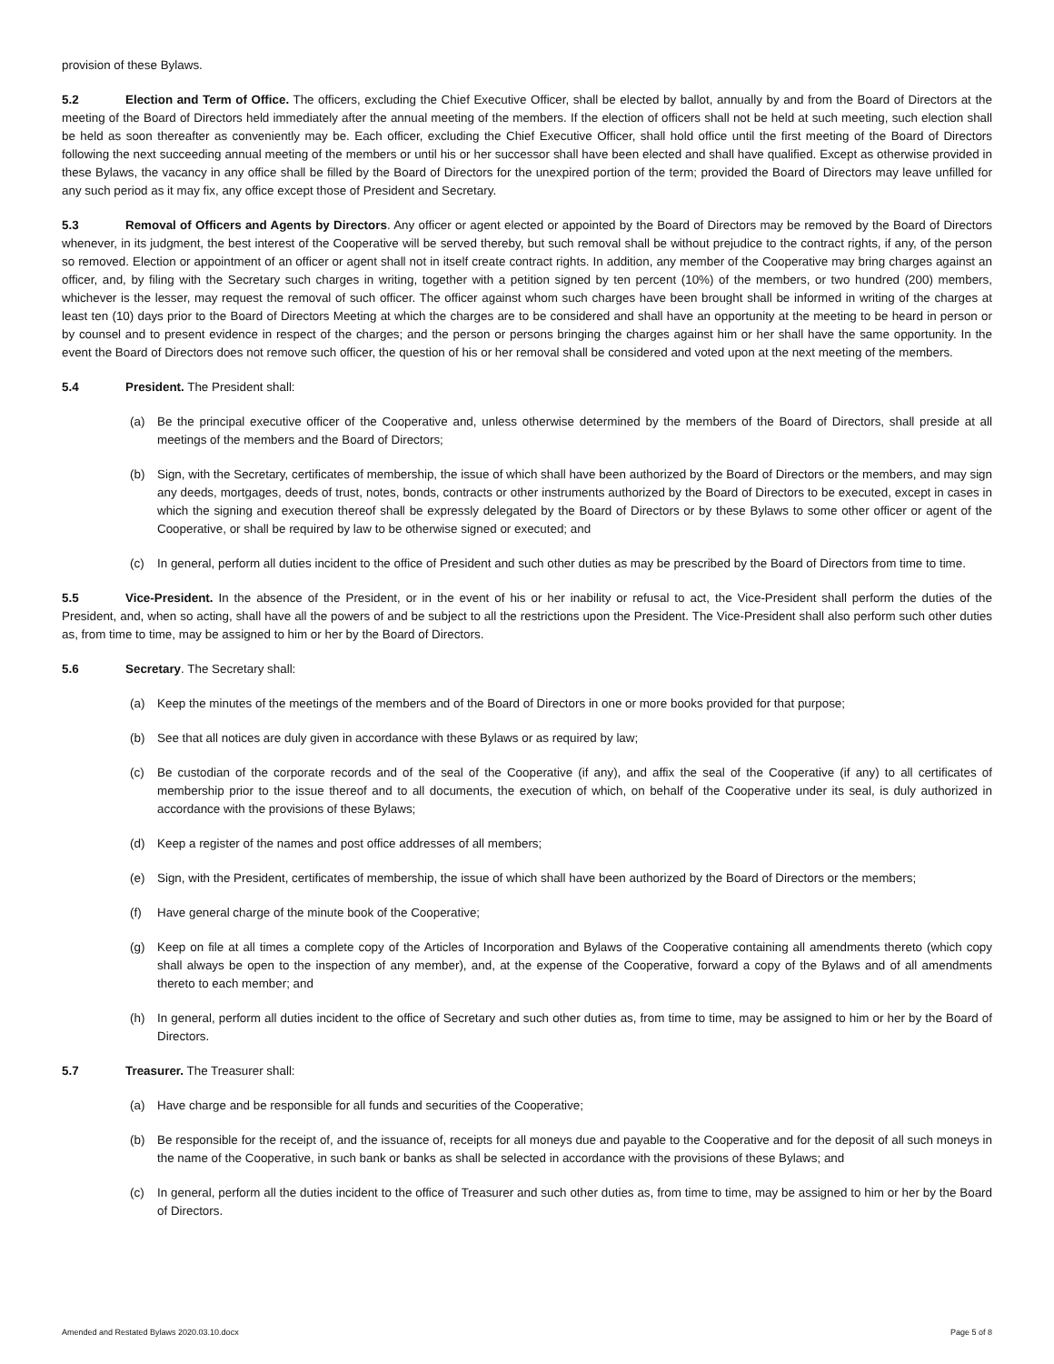provision of these Bylaws.
5.2 Election and Term of Office. The officers, excluding the Chief Executive Officer, shall be elected by ballot, annually by and from the Board of Directors at the meeting of the Board of Directors held immediately after the annual meeting of the members. If the election of officers shall not be held at such meeting, such election shall be held as soon thereafter as conveniently may be. Each officer, excluding the Chief Executive Officer, shall hold office until the first meeting of the Board of Directors following the next succeeding annual meeting of the members or until his or her successor shall have been elected and shall have qualified. Except as otherwise provided in these Bylaws, the vacancy in any office shall be filled by the Board of Directors for the unexpired portion of the term; provided the Board of Directors may leave unfilled for any such period as it may fix, any office except those of President and Secretary.
5.3 Removal of Officers and Agents by Directors. Any officer or agent elected or appointed by the Board of Directors may be removed by the Board of Directors whenever, in its judgment, the best interest of the Cooperative will be served thereby, but such removal shall be without prejudice to the contract rights, if any, of the person so removed. Election or appointment of an officer or agent shall not in itself create contract rights. In addition, any member of the Cooperative may bring charges against an officer, and, by filing with the Secretary such charges in writing, together with a petition signed by ten percent (10%) of the members, or two hundred (200) members, whichever is the lesser, may request the removal of such officer. The officer against whom such charges have been brought shall be informed in writing of the charges at least ten (10) days prior to the Board of Directors Meeting at which the charges are to be considered and shall have an opportunity at the meeting to be heard in person or by counsel and to present evidence in respect of the charges; and the person or persons bringing the charges against him or her shall have the same opportunity. In the event the Board of Directors does not remove such officer, the question of his or her removal shall be considered and voted upon at the next meeting of the members.
5.4 President. The President shall:
(a) Be the principal executive officer of the Cooperative and, unless otherwise determined by the members of the Board of Directors, shall preside at all meetings of the members and the Board of Directors;
(b) Sign, with the Secretary, certificates of membership, the issue of which shall have been authorized by the Board of Directors or the members, and may sign any deeds, mortgages, deeds of trust, notes, bonds, contracts or other instruments authorized by the Board of Directors to be executed, except in cases in which the signing and execution thereof shall be expressly delegated by the Board of Directors or by these Bylaws to some other officer or agent of the Cooperative, or shall be required by law to be otherwise signed or executed; and
(c) In general, perform all duties incident to the office of President and such other duties as may be prescribed by the Board of Directors from time to time.
5.5 Vice-President. In the absence of the President, or in the event of his or her inability or refusal to act, the Vice-President shall perform the duties of the President, and, when so acting, shall have all the powers of and be subject to all the restrictions upon the President. The Vice-President shall also perform such other duties as, from time to time, may be assigned to him or her by the Board of Directors.
5.6 Secretary. The Secretary shall:
(a) Keep the minutes of the meetings of the members and of the Board of Directors in one or more books provided for that purpose;
(b) See that all notices are duly given in accordance with these Bylaws or as required by law;
(c) Be custodian of the corporate records and of the seal of the Cooperative (if any), and affix the seal of the Cooperative (if any) to all certificates of membership prior to the issue thereof and to all documents, the execution of which, on behalf of the Cooperative under its seal, is duly authorized in accordance with the provisions of these Bylaws;
(d) Keep a register of the names and post office addresses of all members;
(e) Sign, with the President, certificates of membership, the issue of which shall have been authorized by the Board of Directors or the members;
(f) Have general charge of the minute book of the Cooperative;
(g) Keep on file at all times a complete copy of the Articles of Incorporation and Bylaws of the Cooperative containing all amendments thereto (which copy shall always be open to the inspection of any member), and, at the expense of the Cooperative, forward a copy of the Bylaws and of all amendments thereto to each member; and
(h) In general, perform all duties incident to the office of Secretary and such other duties as, from time to time, may be assigned to him or her by the Board of Directors.
5.7 Treasurer. The Treasurer shall:
(a) Have charge and be responsible for all funds and securities of the Cooperative;
(b) Be responsible for the receipt of, and the issuance of, receipts for all moneys due and payable to the Cooperative and for the deposit of all such moneys in the name of the Cooperative, in such bank or banks as shall be selected in accordance with the provisions of these Bylaws; and
(c) In general, perform all the duties incident to the office of Treasurer and such other duties as, from time to time, may be assigned to him or her by the Board of Directors.
Amended and Restated Bylaws 2020.03.10.docx Page 5 of 8